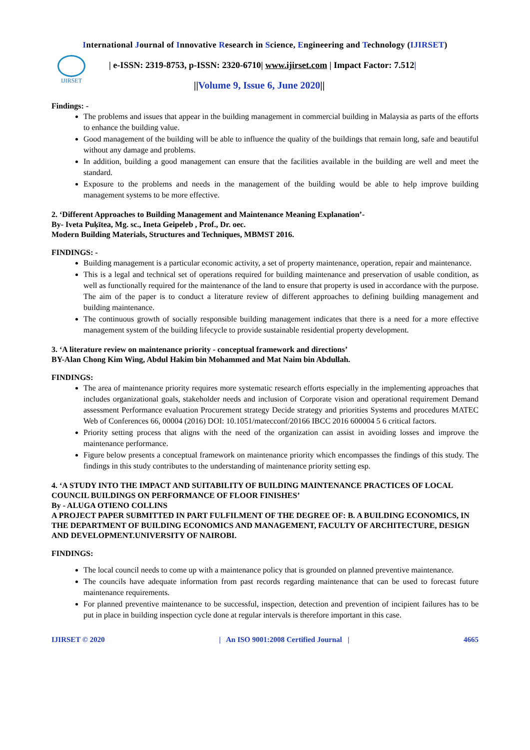International Journal of Innovative Research in Science, Engineering and Technology (IJIRSET)
IJIRSET
| e-ISSN: 2319-8753, p-ISSN: 2320-6710| www.ijirset.com | Impact Factor: 7.512|
||Volume 9, Issue 6, June 2020||
Findings: -
The problems and issues that appear in the building management in commercial building in Malaysia as parts of the efforts to enhance the building value.
Good management of the building will be able to influence the quality of the buildings that remain long, safe and beautiful without any damage and problems.
In addition, building a good management can ensure that the facilities available in the building are well and meet the standard.
Exposure to the problems and needs in the management of the building would be able to help improve building management systems to be more effective.
2. ‘Different Approaches to Building Management and Maintenance Meaning Explanation’-
By- Iveta Puķītea, Mg. sc., Ineta Geipeleb , Prof., Dr. oec.
Modern Building Materials, Structures and Techniques, MBMST 2016.
FINDINGS: -
Building management is a particular economic activity, a set of property maintenance, operation, repair and maintenance.
This is a legal and technical set of operations required for building maintenance and preservation of usable condition, as well as functionally required for the maintenance of the land to ensure that property is used in accordance with the purpose. The aim of the paper is to conduct a literature review of different approaches to defining building management and building maintenance.
The continuous growth of socially responsible building management indicates that there is a need for a more effective management system of the building lifecycle to provide sustainable residential property development.
3. ‘A literature review on maintenance priority - conceptual framework and directions’
BY-Alan Chong Kim Wing, Abdul Hakim bin Mohammed and Mat Naim bin Abdullah.
FINDINGS:
The area of maintenance priority requires more systematic research efforts especially in the implementing approaches that includes organizational goals, stakeholder needs and inclusion of Corporate vision and operational requirement Demand assessment Performance evaluation Procurement strategy Decide strategy and priorities Systems and procedures MATEC Web of Conferences 66, 00004 (2016) DOI: 10.1051/matecconf/20166 IBCC 2016 600004 5 6 critical factors.
Priority setting process that aligns with the need of the organization can assist in avoiding losses and improve the maintenance performance.
Figure below presents a conceptual framework on maintenance priority which encompasses the findings of this study. The findings in this study contributes to the understanding of maintenance priority setting esp.
4. ‘A STUDY INTO THE IMPACT AND SUITABILITY OF BUILDING MAINTENANCE PRACTICES OF LOCAL COUNCIL BUILDINGS ON PERFORMANCE OF FLOOR FINISHES’
By - ALUGA OTIENO COLLINS
A PROJECT PAPER SUBMITTED IN PART FULFILMENT OF THE DEGREE OF: B. A BUILDING ECONOMICS, IN THE DEPARTMENT OF BUILDING ECONOMICS AND MANAGEMENT, FACULTY OF ARCHITECTURE, DESIGN AND DEVELOPMENT.UNIVERSITY OF NAIROBI.
FINDINGS:
The local council needs to come up with a maintenance policy that is grounded on planned preventive maintenance.
The councils have adequate information from past records regarding maintenance that can be used to forecast future maintenance requirements.
For planned preventive maintenance to be successful, inspection, detection and prevention of incipient failures has to be put in place in building inspection cycle done at regular intervals is therefore important in this case.
IJIRSET © 2020 | An ISO 9001:2008 Certified Journal | 4665